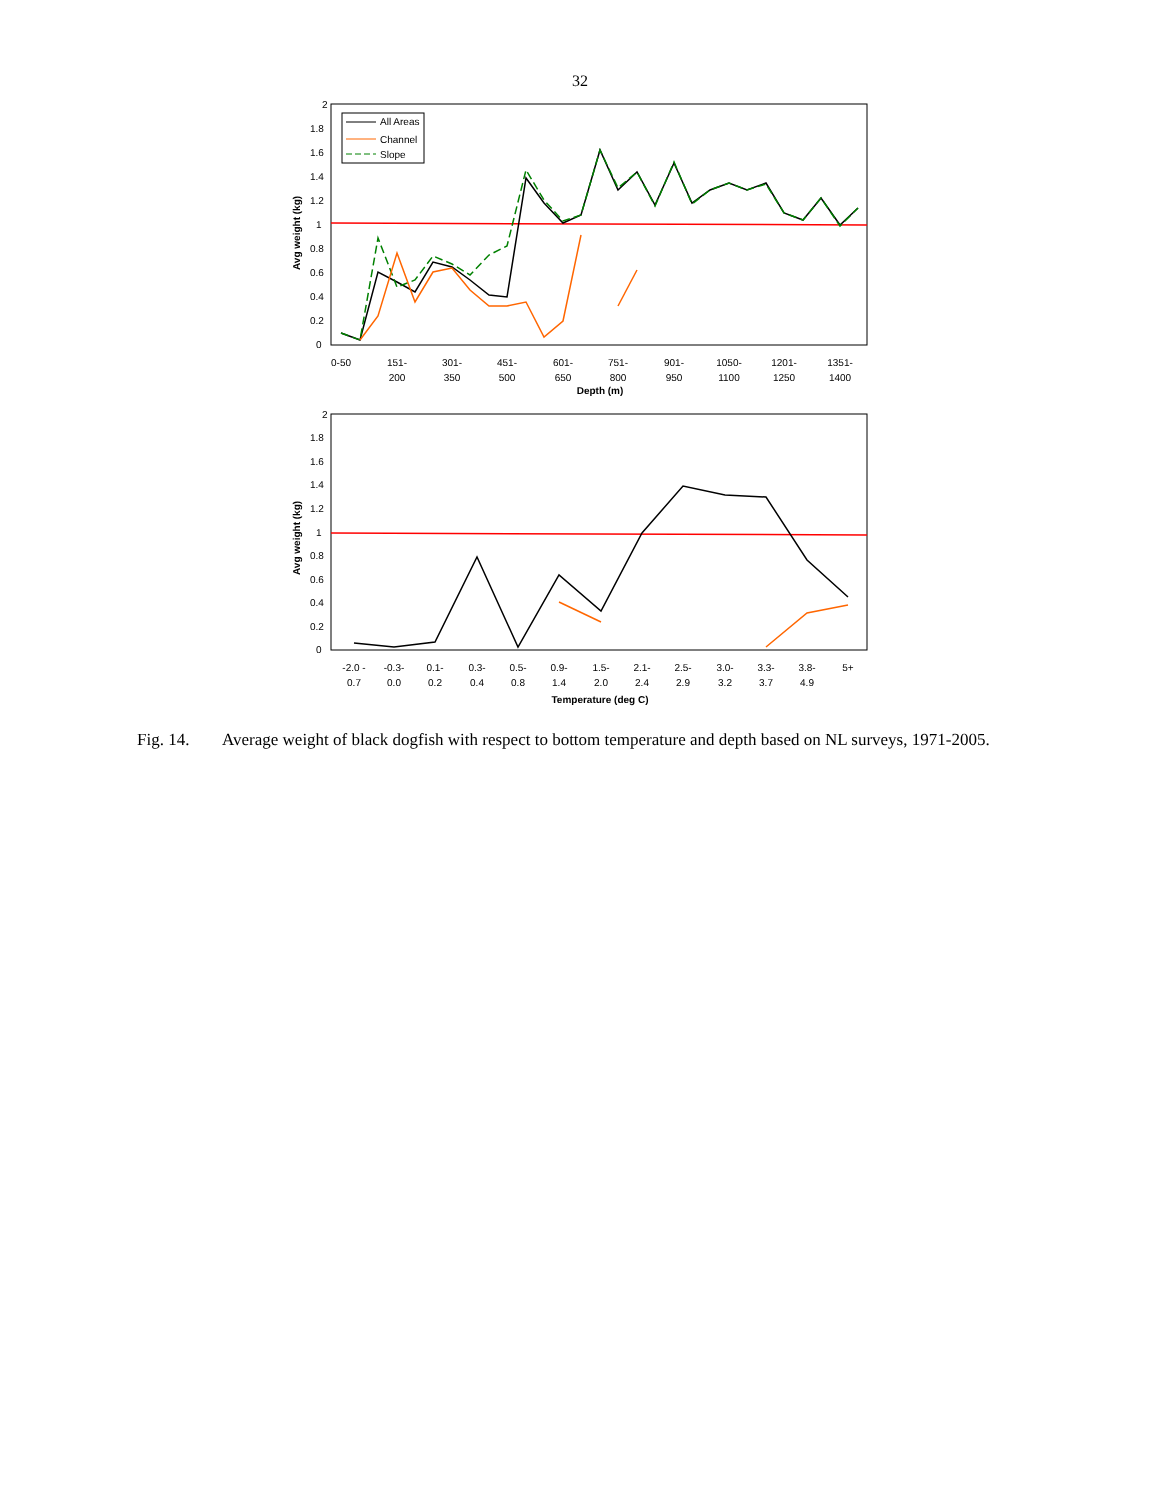32
2
1.8
1.6
1.4
1.2
1
0.8
0.6
0.4
0.2
0
Avg weight (kg)
All Areas
Channel
Slope
0-50
151-
200
301-
350
451-
500
601-
650
751-
800
901-
950
1050-
1100
1201-
1250
1351-
1400
Depth (m)
2
1.8
1.6
1.4
1.2
1
0.8
0.6
0.4
0.2
0
Avg weight (kg)
-2.0 -
0.7
-0.3-
0.0
0.1-
0.2
0.3-
0.4
0.5-
0.8
0.9-
1.4
1.5-
2.0
2.1-
2.4
2.5-
2.9
3.0-
3.2
3.3-
3.7
3.8-
4.9
5+
Temperature (deg C)
Fig. 14. Average weight of black dogfish with respect to bottom temperature and depth based on NL surveys, 1971-2005.